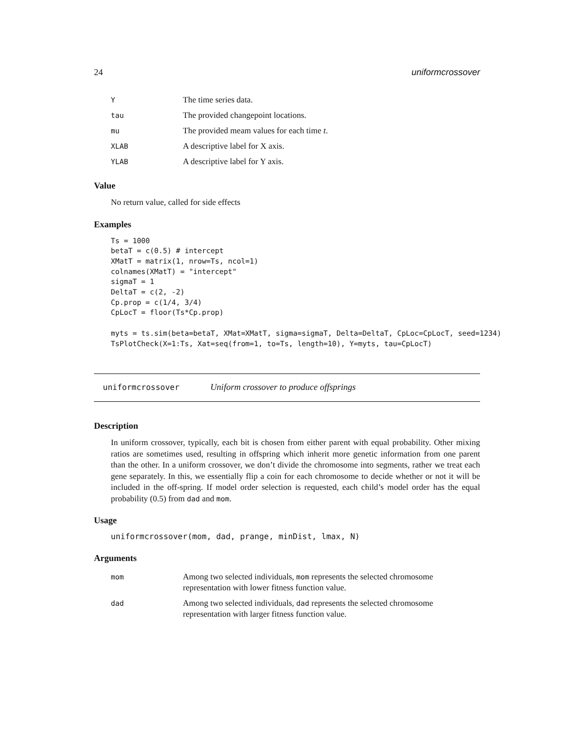24 uniformcrossover
| Y | The time series data. |
| tau | The provided changepoint locations. |
| mu | The provided meam values for each time t . |
| XLAB | A descriptive label for X axis. |
| YLAB | A descriptive label for Y axis. |
Value
No return value, called for side effects
Examples
Ts = 1000
betaT = c(0.5) # intercept
XMatT = matrix(1, nrow=Ts, ncol=1)
colnames(XMatT) = "intercept"
sigmaT = 1
DeltaT = c(2, -2)
Cp.prop = c(1/4, 3/4)
CpLocT = floor(Ts*Cp.prop)

myts = ts.sim(beta=betaT, XMat=XMatT, sigma=sigmaT, Delta=DeltaT, CpLoc=CpLocT, seed=1234)
TsPlotCheck(X=1:Ts, Xat=seq(from=1, to=Ts, length=10), Y=myts, tau=CpLocT)
uniformcrossover Uniform crossover to produce offsprings
Description
In uniform crossover, typically, each bit is chosen from either parent with equal probability. Other mixing ratios are sometimes used, resulting in offspring which inherit more genetic information from one parent than the other. In a uniform crossover, we don’t divide the chromosome into segments, rather we treat each gene separately. In this, we essentially flip a coin for each chromosome to decide whether or not it will be included in the off-spring. If model order selection is requested, each child’s model order has the equal probability (0.5) from dad and mom.
Usage
uniformcrossover(mom, dad, prange, minDist, lmax, N)
Arguments
| mom | Among two selected individuals, mom represents the selected chromosome representation with lower fitness function value. |
| dad | Among two selected individuals, dad represents the selected chromosome representation with larger fitness function value. |